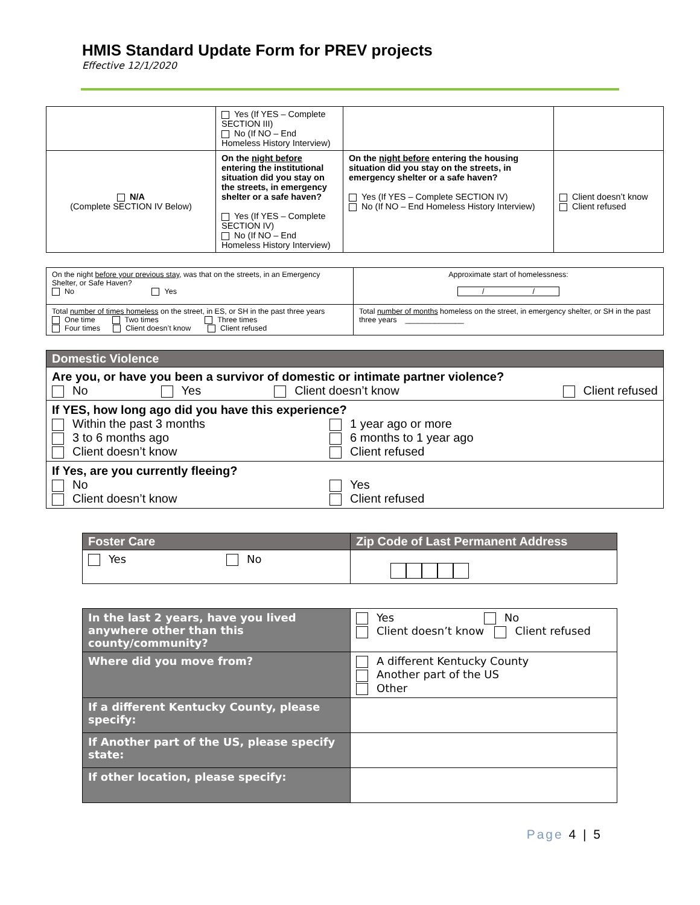HMIS Standard Update Form for PREV projects
Effective 12/1/2020
| | Yes (If YES – Complete SECTION III) No (If NO – End Homeless History Interview) | | |
| N/A (Complete SECTION IV Below) | On the night before entering the institutional situation did you stay on the streets, in emergency shelter or a safe haven? Yes (If YES – Complete SECTION IV) No (If NO – End Homeless History Interview) | On the night before entering the housing situation did you stay on the streets, in emergency shelter or a safe haven? Yes (If YES – Complete SECTION IV) No (If NO – End Homeless History Interview) | Client doesn’t know Client refused |
| On the night before your previous stay , was that on the streets, in an Emergency Shelter, or Safe Haven? No Yes | Approximate start of homelessness: / / |
| Total number of times homeless on the street, in ES, or SH in the past three years One time Two times Three times Four times Client doesn’t know Client refused | Total number of months homeless on the street, in emergency shelter, or SH in the past three years ______________ |
| Domestic Violence |
| Are you, or have you been a survivor of domestic or intimate partner violence? No Yes Client doesn’t know Client refused |
| If YES, how long ago did you have this experience? Within the past 3 months 3 to 6 months ago Client doesn’t know 1 year ago or more 6 months to 1 year ago Client refused |
| If Yes, are you currently fleeing? No Client doesn’t know Yes Client refused |
| Foster Care | Zip Code of Last Permanent Address |
| Yes No | |
| In the last 2 years, have you lived anywhere other than this county/community? | Yes No Client doesn’t know Client refused |
| Where did you move from? | A different Kentucky County Another part of the US Other |
| If a different Kentucky County, please specify: | |
| If Another part of the US, please specify state: | |
| If other location, please specify: | |
Page 4 | 5